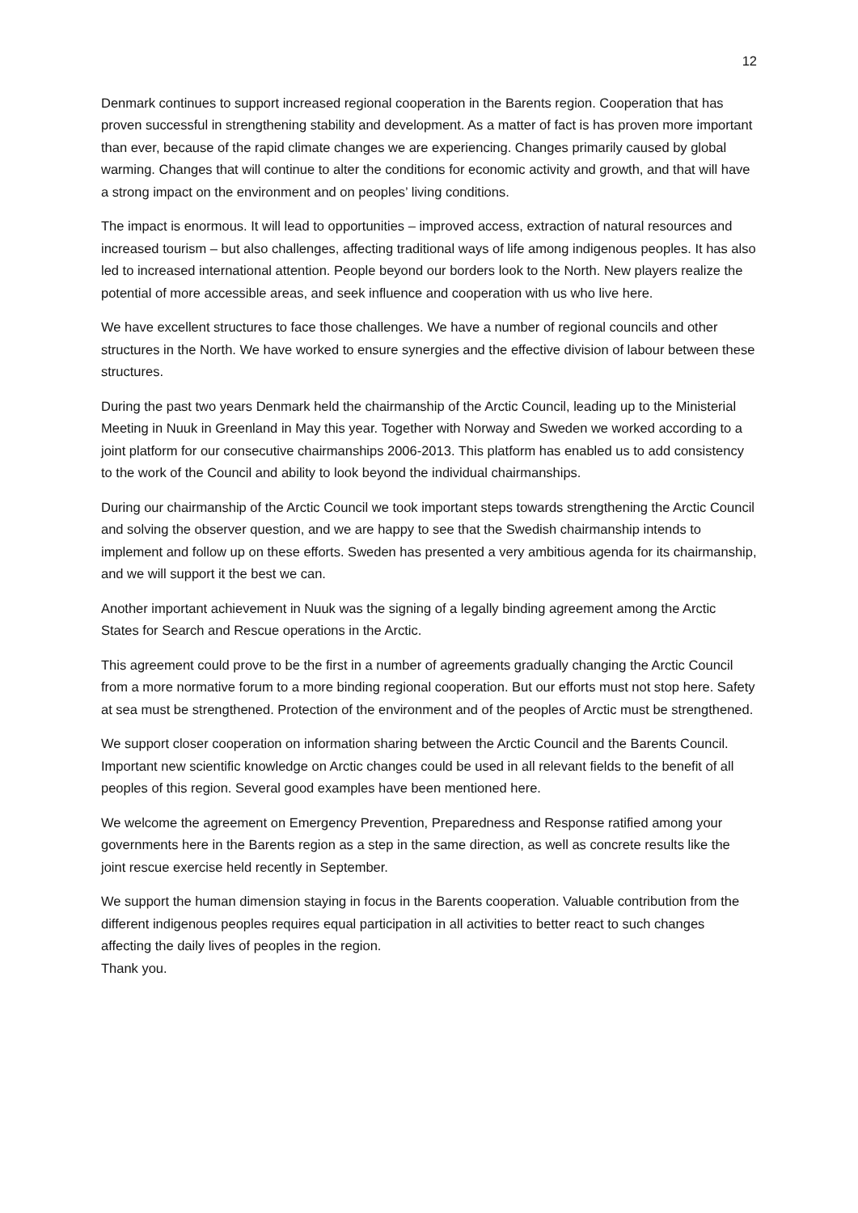12
Denmark continues to support increased regional cooperation in the Barents region. Cooperation that has proven successful in strengthening stability and development. As a matter of fact is has proven more important than ever, because of the rapid climate changes we are experiencing. Changes primarily caused by global warming. Changes that will continue to alter the conditions for economic activity and growth, and that will have a strong impact on the environment and on peoples’ living conditions.
The impact is enormous. It will lead to opportunities – improved access, extraction of natural resources and increased tourism – but also challenges, affecting traditional ways of life among indigenous peoples. It has also led to increased international attention. People beyond our borders look to the North. New players realize the potential of more accessible areas, and seek influence and cooperation with us who live here.
We have excellent structures to face those challenges. We have a number of regional councils and other structures in the North. We have worked to ensure synergies and the effective division of labour between these structures.
During the past two years Denmark held the chairmanship of the Arctic Council, leading up to the Ministerial Meeting in Nuuk in Greenland in May this year. Together with Norway and Sweden we worked according to a joint platform for our consecutive chairmanships 2006-2013. This platform has enabled us to add consistency to the work of the Council and ability to look beyond the individual chairmanships.
During our chairmanship of the Arctic Council we took important steps towards strengthening the Arctic Council and solving the observer question, and we are happy to see that the Swedish chairmanship intends to implement and follow up on these efforts. Sweden has presented a very ambitious agenda for its chairmanship, and we will support it the best we can.
Another important achievement in Nuuk was the signing of a legally binding agreement among the Arctic States for Search and Rescue operations in the Arctic.
This agreement could prove to be the first in a number of agreements gradually changing the Arctic Council from a more normative forum to a more binding regional cooperation. But our efforts must not stop here. Safety at sea must be strengthened. Protection of the environment and of the peoples of Arctic must be strengthened.
We support closer cooperation on information sharing between the Arctic Council and the Barents Council. Important new scientific knowledge on Arctic changes could be used in all relevant fields to the benefit of all peoples of this region. Several good examples have been mentioned here.
We welcome the agreement on Emergency Prevention, Preparedness and Response ratified among your governments here in the Barents region as a step in the same direction, as well as concrete results like the joint rescue exercise held recently in September.
We support the human dimension staying in focus in the Barents cooperation. Valuable contribution from the different indigenous peoples requires equal participation in all activities to better react to such changes affecting the daily lives of peoples in the region.
Thank you.